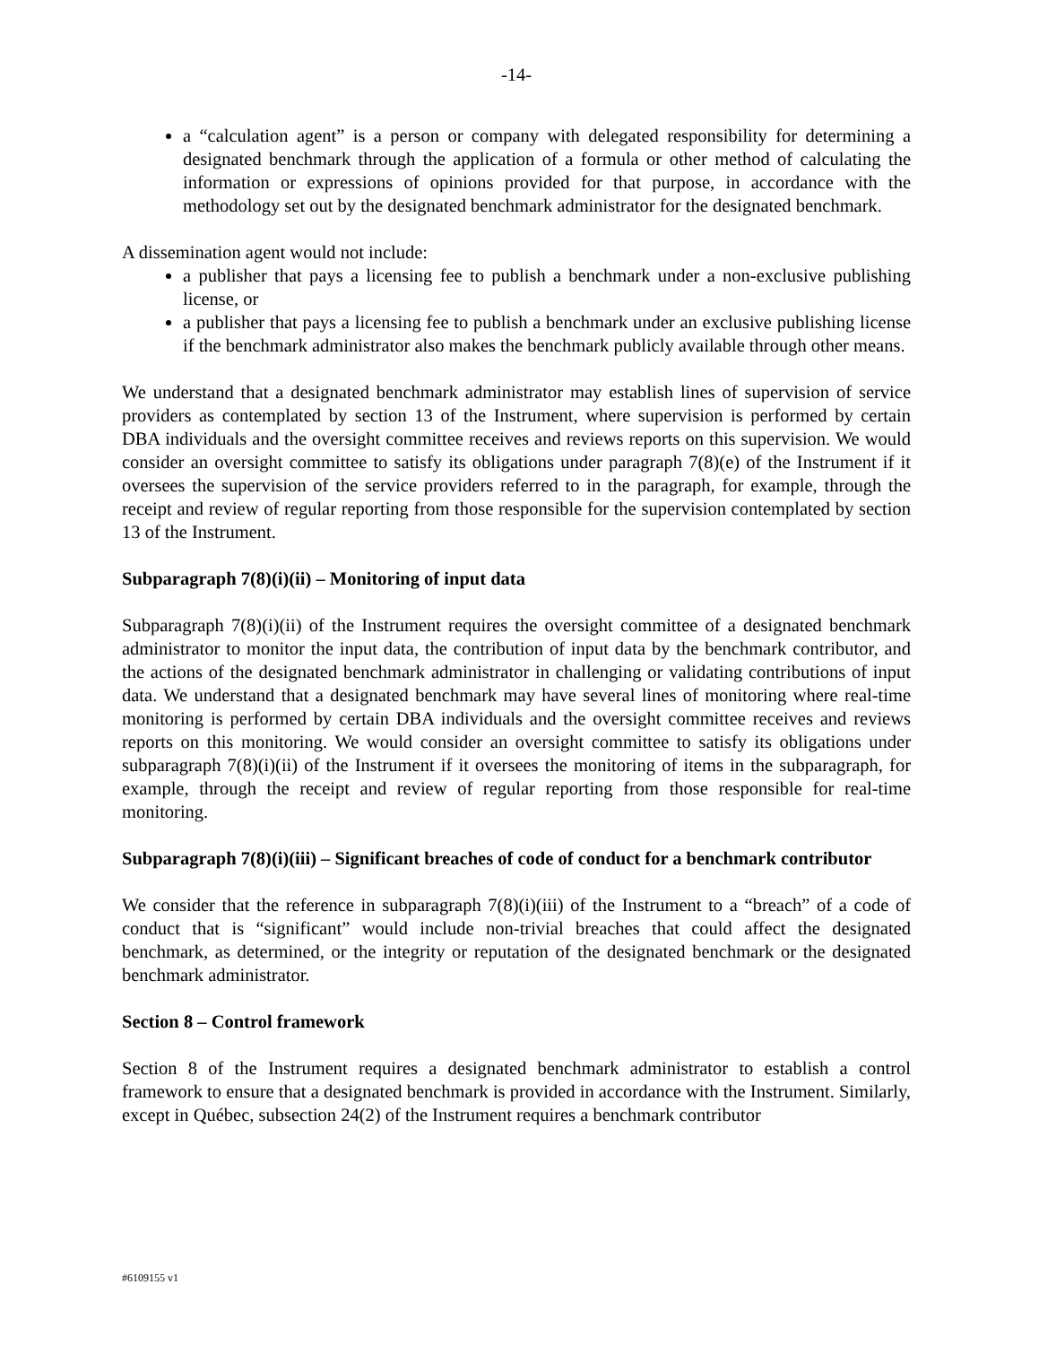-14-
a “calculation agent” is a person or company with delegated responsibility for determining a designated benchmark through the application of a formula or other method of calculating the information or expressions of opinions provided for that purpose, in accordance with the methodology set out by the designated benchmark administrator for the designated benchmark.
A dissemination agent would not include:
a publisher that pays a licensing fee to publish a benchmark under a non-exclusive publishing license, or
a publisher that pays a licensing fee to publish a benchmark under an exclusive publishing license if the benchmark administrator also makes the benchmark publicly available through other means.
We understand that a designated benchmark administrator may establish lines of supervision of service providers as contemplated by section 13 of the Instrument, where supervision is performed by certain DBA individuals and the oversight committee receives and reviews reports on this supervision. We would consider an oversight committee to satisfy its obligations under paragraph 7(8)(e) of the Instrument if it oversees the supervision of the service providers referred to in the paragraph, for example, through the receipt and review of regular reporting from those responsible for the supervision contemplated by section 13 of the Instrument.
Subparagraph 7(8)(i)(ii) – Monitoring of input data
Subparagraph 7(8)(i)(ii) of the Instrument requires the oversight committee of a designated benchmark administrator to monitor the input data, the contribution of input data by the benchmark contributor, and the actions of the designated benchmark administrator in challenging or validating contributions of input data. We understand that a designated benchmark may have several lines of monitoring where real-time monitoring is performed by certain DBA individuals and the oversight committee receives and reviews reports on this monitoring. We would consider an oversight committee to satisfy its obligations under subparagraph 7(8)(i)(ii) of the Instrument if it oversees the monitoring of items in the subparagraph, for example, through the receipt and review of regular reporting from those responsible for real-time monitoring.
Subparagraph 7(8)(i)(iii) – Significant breaches of code of conduct for a benchmark contributor
We consider that the reference in subparagraph 7(8)(i)(iii) of the Instrument to a “breach” of a code of conduct that is “significant” would include non-trivial breaches that could affect the designated benchmark, as determined, or the integrity or reputation of the designated benchmark or the designated benchmark administrator.
Section 8 – Control framework
Section 8 of the Instrument requires a designated benchmark administrator to establish a control framework to ensure that a designated benchmark is provided in accordance with the Instrument. Similarly, except in Québec, subsection 24(2) of the Instrument requires a benchmark contributor
#6109155 v1